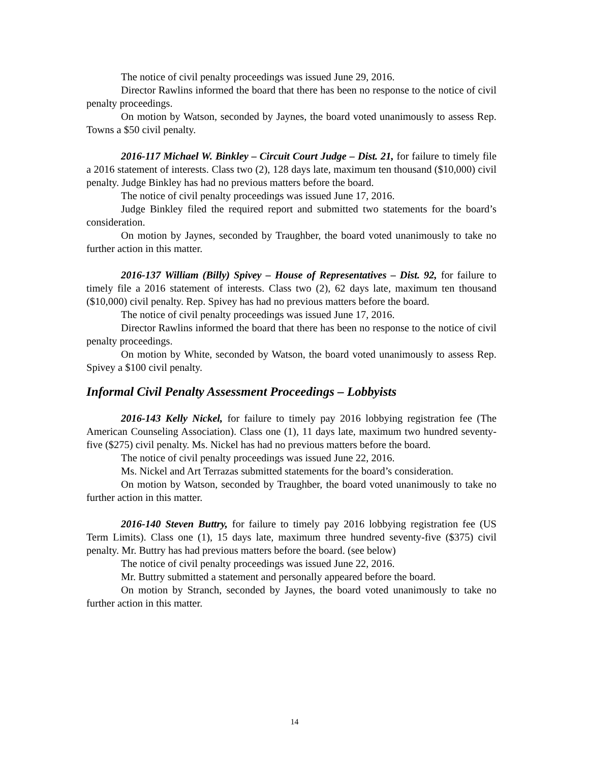The notice of civil penalty proceedings was issued June 29, 2016.
Director Rawlins informed the board that there has been no response to the notice of civil penalty proceedings.
On motion by Watson, seconded by Jaynes, the board voted unanimously to assess Rep. Towns a $50 civil penalty.
2016-117 Michael W. Binkley – Circuit Court Judge – Dist. 21, for failure to timely file a 2016 statement of interests. Class two (2), 128 days late, maximum ten thousand ($10,000) civil penalty. Judge Binkley has had no previous matters before the board.
The notice of civil penalty proceedings was issued June 17, 2016.
Judge Binkley filed the required report and submitted two statements for the board’s consideration.
On motion by Jaynes, seconded by Traughber, the board voted unanimously to take no further action in this matter.
2016-137 William (Billy) Spivey – House of Representatives – Dist. 92, for failure to timely file a 2016 statement of interests. Class two (2), 62 days late, maximum ten thousand ($10,000) civil penalty. Rep. Spivey has had no previous matters before the board.
The notice of civil penalty proceedings was issued June 17, 2016.
Director Rawlins informed the board that there has been no response to the notice of civil penalty proceedings.
On motion by White, seconded by Watson, the board voted unanimously to assess Rep. Spivey a $100 civil penalty.
Informal Civil Penalty Assessment Proceedings – Lobbyists
2016-143 Kelly Nickel, for failure to timely pay 2016 lobbying registration fee (The American Counseling Association). Class one (1), 11 days late, maximum two hundred seventy-five ($275) civil penalty. Ms. Nickel has had no previous matters before the board.
The notice of civil penalty proceedings was issued June 22, 2016.
Ms. Nickel and Art Terrazas submitted statements for the board’s consideration.
On motion by Watson, seconded by Traughber, the board voted unanimously to take no further action in this matter.
2016-140 Steven Buttry, for failure to timely pay 2016 lobbying registration fee (US Term Limits). Class one (1), 15 days late, maximum three hundred seventy-five ($375) civil penalty. Mr. Buttry has had previous matters before the board. (see below)
The notice of civil penalty proceedings was issued June 22, 2016.
Mr. Buttry submitted a statement and personally appeared before the board.
On motion by Stranch, seconded by Jaynes, the board voted unanimously to take no further action in this matter.
14